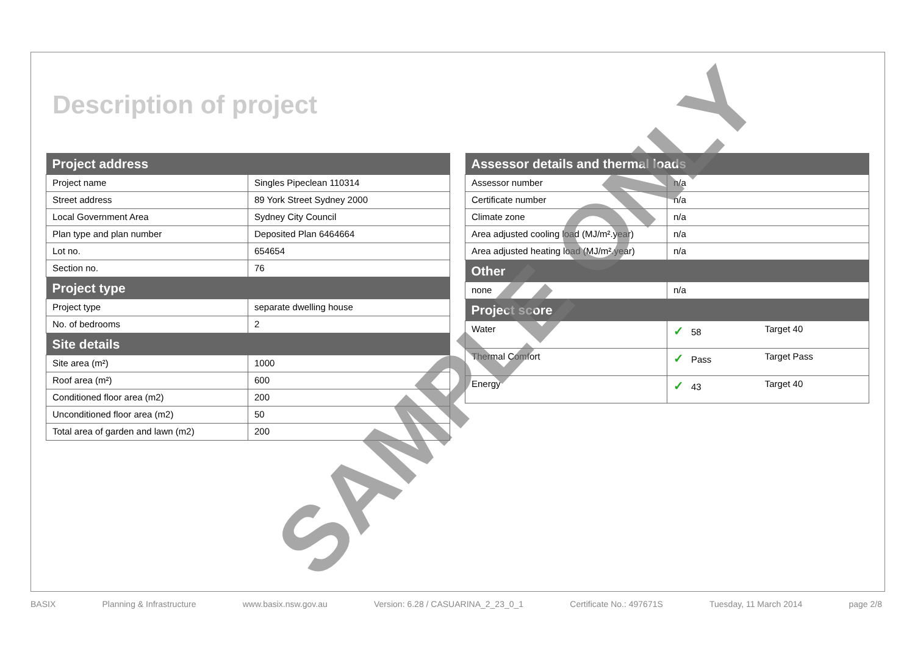Description of project
| Project address | |
| --- | --- |
| Project name | Singles Pipeclean 110314 |
| Street address | 89 York Street Sydney 2000 |
| Local Government Area | Sydney City Council |
| Plan type and plan number | Deposited Plan 6464664 |
| Lot no. | 654654 |
| Section no. | 76 |
| Project type | |
| Project type | separate dwelling house |
| No. of bedrooms | 2 |
| Site details | |
| Site area (m²) | 1000 |
| Roof area (m²) | 600 |
| Conditioned floor area (m2) | 200 |
| Unconditioned floor area (m2) | 50 |
| Total area of garden and lawn (m2) | 200 |
| Assessor details and thermal loads | | |
| --- | --- | --- |
| Assessor number | n/a | |
| Certificate number | n/a | |
| Climate zone | n/a | |
| Area adjusted cooling load (MJ/m².year) | n/a | |
| Area adjusted heating load (MJ/m².year) | n/a | |
| Other | | |
| none | n/a | |
| Project score | | |
| Water | ✓ 58 | Target 40 |
| Thermal Comfort | ✓ Pass | Target Pass |
| Energy | ✓ 43 | Target 40 |
SAMPLE ONLY
BASIX Planning & Infrastructure www.basix.nsw.gov.au Version: 6.28 / CASUARINA_2_23_0_1 Certificate No.: 497671S Tuesday, 11 March 2014 page 2/8